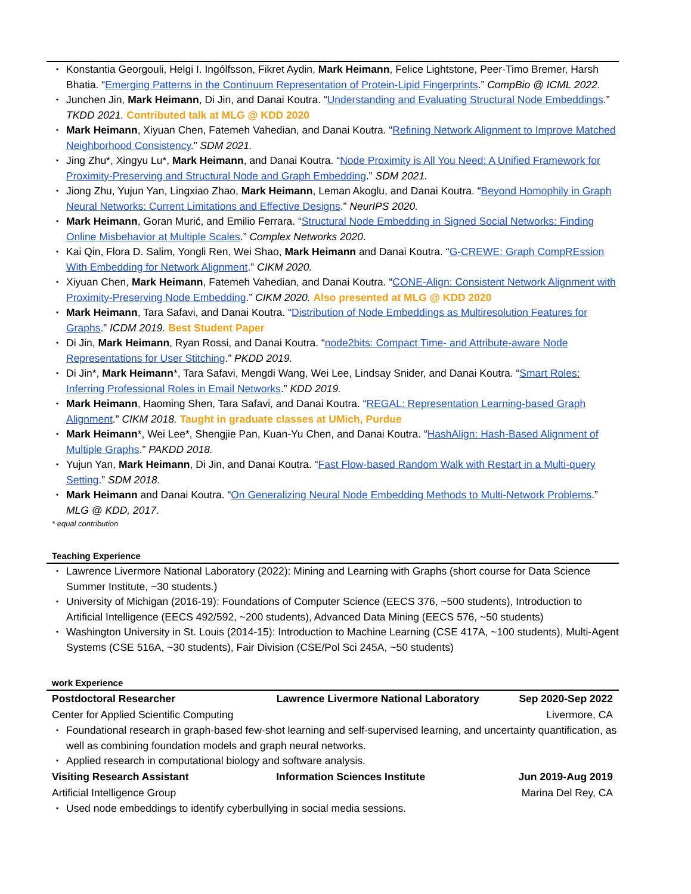Konstantia Georgouli, Helgi I. Ingólfsson, Fikret Aydin, Mark Heimann, Felice Lightstone, Peer-Timo Bremer, Harsh Bhatia. “Emerging Patterns in the Continuum Representation of Protein-Lipid Fingerprints.” CompBio @ ICML 2022.
Junchen Jin, Mark Heimann, Di Jin, and Danai Koutra. “Understanding and Evaluating Structural Node Embeddings.” TKDD 2021. Contributed talk at MLG @ KDD 2020
Mark Heimann, Xiyuan Chen, Fatemeh Vahedian, and Danai Koutra. “Refining Network Alignment to Improve Matched Neighborhood Consistency.” SDM 2021.
Jing Zhu*, Xingyu Lu*, Mark Heimann, and Danai Koutra. “Node Proximity is All You Need: A Unified Framework for Proximity-Preserving and Structural Node and Graph Embedding.” SDM 2021.
Jiong Zhu, Yujun Yan, Lingxiao Zhao, Mark Heimann, Leman Akoglu, and Danai Koutra. “Beyond Homophily in Graph Neural Networks: Current Limitations and Effective Designs.” NeurIPS 2020.
Mark Heimann, Goran Murić, and Emilio Ferrara. “Structural Node Embedding in Signed Social Networks: Finding Online Misbehavior at Multiple Scales.” Complex Networks 2020.
Kai Qin, Flora D. Salim, Yongli Ren, Wei Shao, Mark Heimann and Danai Koutra. “G-CREWE: Graph CompREssion With Embedding for Network Alignment.” CIKM 2020.
Xiyuan Chen, Mark Heimann, Fatemeh Vahedian, and Danai Koutra. “CONE-Align: Consistent Network Alignment with Proximity-Preserving Node Embedding.” CIKM 2020. Also presented at MLG @ KDD 2020
Mark Heimann, Tara Safavi, and Danai Koutra. “Distribution of Node Embeddings as Multiresolution Features for Graphs.” ICDM 2019. Best Student Paper
Di Jin, Mark Heimann, Ryan Rossi, and Danai Koutra. “node2bits: Compact Time- and Attribute-aware Node Representations for User Stitching.” PKDD 2019.
Di Jin*, Mark Heimann*, Tara Safavi, Mengdi Wang, Wei Lee, Lindsay Snider, and Danai Koutra. “Smart Roles: Inferring Professional Roles in Email Networks.” KDD 2019.
Mark Heimann, Haoming Shen, Tara Safavi, and Danai Koutra. “REGAL: Representation Learning-based Graph Alignment.” CIKM 2018. Taught in graduate classes at UMich, Purdue
Mark Heimann*, Wei Lee*, Shengjie Pan, Kuan-Yu Chen, and Danai Koutra. “HashAlign: Hash-Based Alignment of Multiple Graphs.” PAKDD 2018.
Yujun Yan, Mark Heimann, Di Jin, and Danai Koutra. “Fast Flow-based Random Walk with Restart in a Multi-query Setting.” SDM 2018.
Mark Heimann and Danai Koutra. “On Generalizing Neural Node Embedding Methods to Multi-Network Problems.” MLG @ KDD, 2017.
* equal contribution
Teaching Experience
Lawrence Livermore National Laboratory (2022): Mining and Learning with Graphs (short course for Data Science Summer Institute, ~30 students.)
University of Michigan (2016-19): Foundations of Computer Science (EECS 376, ~500 students), Introduction to Artificial Intelligence (EECS 492/592, ~200 students), Advanced Data Mining (EECS 576, ~50 students)
Washington University in St. Louis (2014-15): Introduction to Machine Learning (CSE 417A, ~100 students), Multi-Agent Systems (CSE 516A, ~30 students), Fair Division (CSE/Pol Sci 245A, ~50 students)
work Experience
Postdoctoral Researcher Lawrence Livermore National Laboratory Sep 2020-Sep 2022
Center for Applied Scientific Computing Livermore, CA
Foundational research in graph-based few-shot learning and self-supervised learning, and uncertainty quantification, as well as combining foundation models and graph neural networks.
Applied research in computational biology and software analysis.
Visiting Research Assistant Information Sciences Institute Jun 2019-Aug 2019
Artificial Intelligence Group Marina Del Rey, CA
Used node embeddings to identify cyberbullying in social media sessions.